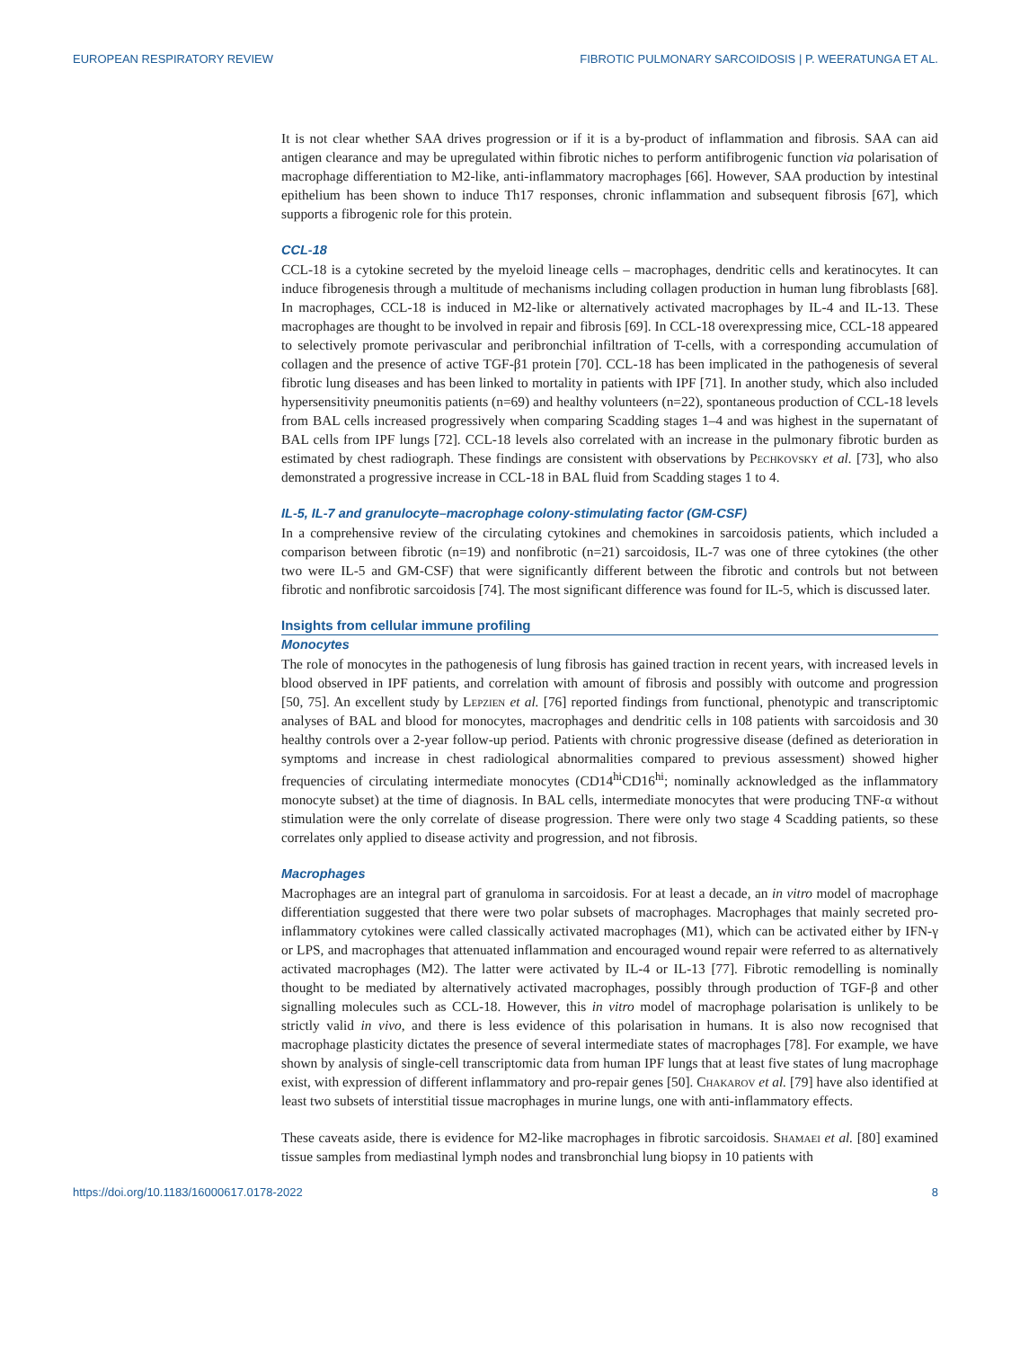EUROPEAN RESPIRATORY REVIEW FIBROTIC PULMONARY SARCOIDOSIS | P. WEERATUNGA ET AL.
It is not clear whether SAA drives progression or if it is a by-product of inflammation and fibrosis. SAA can aid antigen clearance and may be upregulated within fibrotic niches to perform antifibrogenic function via polarisation of macrophage differentiation to M2-like, anti-inflammatory macrophages [66]. However, SAA production by intestinal epithelium has been shown to induce Th17 responses, chronic inflammation and subsequent fibrosis [67], which supports a fibrogenic role for this protein.
CCL-18
CCL-18 is a cytokine secreted by the myeloid lineage cells – macrophages, dendritic cells and keratinocytes. It can induce fibrogenesis through a multitude of mechanisms including collagen production in human lung fibroblasts [68]. In macrophages, CCL-18 is induced in M2-like or alternatively activated macrophages by IL-4 and IL-13. These macrophages are thought to be involved in repair and fibrosis [69]. In CCL-18 overexpressing mice, CCL-18 appeared to selectively promote perivascular and peribronchial infiltration of T-cells, with a corresponding accumulation of collagen and the presence of active TGF-β1 protein [70]. CCL-18 has been implicated in the pathogenesis of several fibrotic lung diseases and has been linked to mortality in patients with IPF [71]. In another study, which also included hypersensitivity pneumonitis patients (n=69) and healthy volunteers (n=22), spontaneous production of CCL-18 levels from BAL cells increased progressively when comparing Scadding stages 1–4 and was highest in the supernatant of BAL cells from IPF lungs [72]. CCL-18 levels also correlated with an increase in the pulmonary fibrotic burden as estimated by chest radiograph. These findings are consistent with observations by Pechkovsky et al. [73], who also demonstrated a progressive increase in CCL-18 in BAL fluid from Scadding stages 1 to 4.
IL-5, IL-7 and granulocyte–macrophage colony-stimulating factor (GM-CSF)
In a comprehensive review of the circulating cytokines and chemokines in sarcoidosis patients, which included a comparison between fibrotic (n=19) and nonfibrotic (n=21) sarcoidosis, IL-7 was one of three cytokines (the other two were IL-5 and GM-CSF) that were significantly different between the fibrotic and controls but not between fibrotic and nonfibrotic sarcoidosis [74]. The most significant difference was found for IL-5, which is discussed later.
Insights from cellular immune profiling
Monocytes
The role of monocytes in the pathogenesis of lung fibrosis has gained traction in recent years, with increased levels in blood observed in IPF patients, and correlation with amount of fibrosis and possibly with outcome and progression [50, 75]. An excellent study by Lepzien et al. [76] reported findings from functional, phenotypic and transcriptomic analyses of BAL and blood for monocytes, macrophages and dendritic cells in 108 patients with sarcoidosis and 30 healthy controls over a 2-year follow-up period. Patients with chronic progressive disease (defined as deterioration in symptoms and increase in chest radiological abnormalities compared to previous assessment) showed higher frequencies of circulating intermediate monocytes (CD14<sup>hi</sup>CD16<sup>hi</sup>; nominally acknowledged as the inflammatory monocyte subset) at the time of diagnosis. In BAL cells, intermediate monocytes that were producing TNF-α without stimulation were the only correlate of disease progression. There were only two stage 4 Scadding patients, so these correlates only applied to disease activity and progression, and not fibrosis.
Macrophages
Macrophages are an integral part of granuloma in sarcoidosis. For at least a decade, an in vitro model of macrophage differentiation suggested that there were two polar subsets of macrophages. Macrophages that mainly secreted pro-inflammatory cytokines were called classically activated macrophages (M1), which can be activated either by IFN-γ or LPS, and macrophages that attenuated inflammation and encouraged wound repair were referred to as alternatively activated macrophages (M2). The latter were activated by IL-4 or IL-13 [77]. Fibrotic remodelling is nominally thought to be mediated by alternatively activated macrophages, possibly through production of TGF-β and other signalling molecules such as CCL-18. However, this in vitro model of macrophage polarisation is unlikely to be strictly valid in vivo, and there is less evidence of this polarisation in humans. It is also now recognised that macrophage plasticity dictates the presence of several intermediate states of macrophages [78]. For example, we have shown by analysis of single-cell transcriptomic data from human IPF lungs that at least five states of lung macrophage exist, with expression of different inflammatory and pro-repair genes [50]. Chakarov et al. [79] have also identified at least two subsets of interstitial tissue macrophages in murine lungs, one with anti-inflammatory effects.
These caveats aside, there is evidence for M2-like macrophages in fibrotic sarcoidosis. Shamaei et al. [80] examined tissue samples from mediastinal lymph nodes and transbronchial lung biopsy in 10 patients with
https://doi.org/10.1183/16000617.0178-2022 8